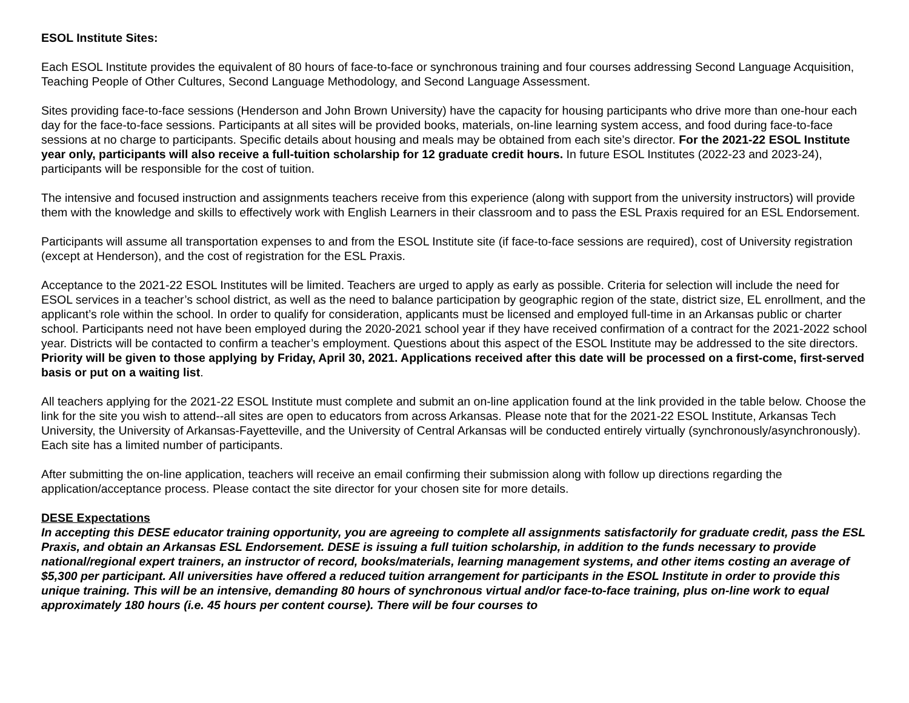ESOL Institute Sites:
Each ESOL Institute provides the equivalent of 80 hours of face-to-face or synchronous training and four courses addressing Second Language Acquisition, Teaching People of Other Cultures, Second Language Methodology, and Second Language Assessment.
Sites providing face-to-face sessions (Henderson and John Brown University) have the capacity for housing participants who drive more than one-hour each day for the face-to-face sessions. Participants at all sites will be provided books, materials, on-line learning system access, and food during face-to-face sessions at no charge to participants. Specific details about housing and meals may be obtained from each site’s director. For the 2021-22 ESOL Institute year only, participants will also receive a full-tuition scholarship for 12 graduate credit hours. In future ESOL Institutes (2022-23 and 2023-24), participants will be responsible for the cost of tuition.
The intensive and focused instruction and assignments teachers receive from this experience (along with support from the university instructors) will provide them with the knowledge and skills to effectively work with English Learners in their classroom and to pass the ESL Praxis required for an ESL Endorsement.
Participants will assume all transportation expenses to and from the ESOL Institute site (if face-to-face sessions are required), cost of University registration (except at Henderson), and the cost of registration for the ESL Praxis.
Acceptance to the 2021-22 ESOL Institutes will be limited. Teachers are urged to apply as early as possible. Criteria for selection will include the need for ESOL services in a teacher’s school district, as well as the need to balance participation by geographic region of the state, district size, EL enrollment, and the applicant’s role within the school. In order to qualify for consideration, applicants must be licensed and employed full-time in an Arkansas public or charter school. Participants need not have been employed during the 2020-2021 school year if they have received confirmation of a contract for the 2021-2022 school year. Districts will be contacted to confirm a teacher’s employment. Questions about this aspect of the ESOL Institute may be addressed to the site directors. Priority will be given to those applying by Friday, April 30, 2021. Applications received after this date will be processed on a first-come, first-served basis or put on a waiting list.
All teachers applying for the 2021-22 ESOL Institute must complete and submit an on-line application found at the link provided in the table below. Choose the link for the site you wish to attend--all sites are open to educators from across Arkansas. Please note that for the 2021-22 ESOL Institute, Arkansas Tech University, the University of Arkansas-Fayetteville, and the University of Central Arkansas will be conducted entirely virtually (synchronously/asynchronously). Each site has a limited number of participants.
After submitting the on-line application, teachers will receive an email confirming their submission along with follow up directions regarding the application/acceptance process. Please contact the site director for your chosen site for more details.
DESE Expectations
In accepting this DESE educator training opportunity, you are agreeing to complete all assignments satisfactorily for graduate credit, pass the ESL Praxis, and obtain an Arkansas ESL Endorsement. DESE is issuing a full tuition scholarship, in addition to the funds necessary to provide national/regional expert trainers, an instructor of record, books/materials, learning management systems, and other items costing an average of $5,300 per participant. All universities have offered a reduced tuition arrangement for participants in the ESOL Institute in order to provide this unique training. This will be an intensive, demanding 80 hours of synchronous virtual and/or face-to-face training, plus on-line work to equal approximately 180 hours (i.e. 45 hours per content course). There will be four courses to